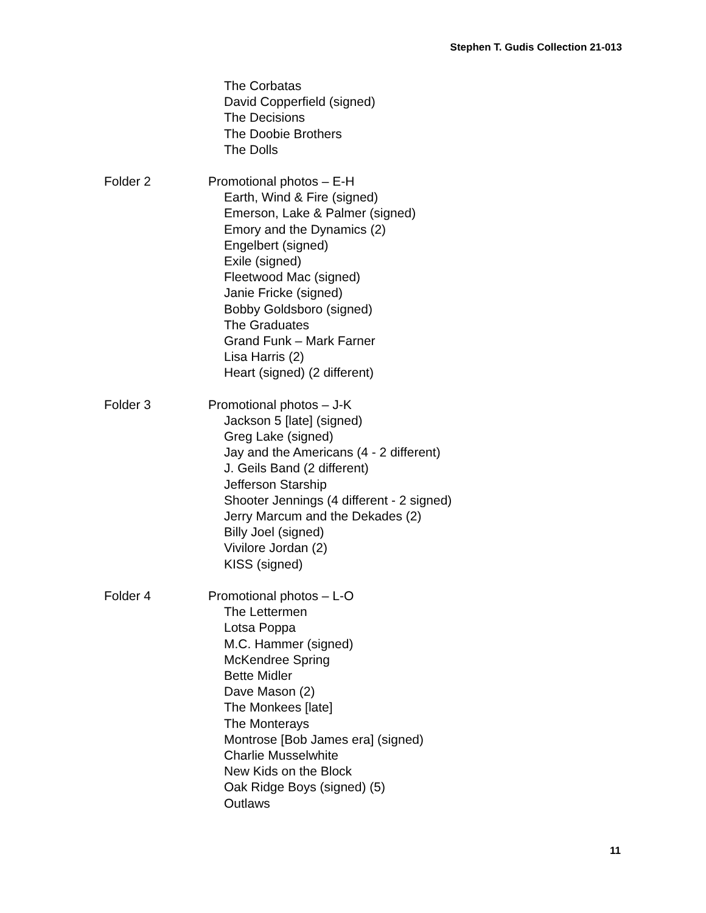Stephen T. Gudis Collection 21-013
The Corbatas
David Copperfield (signed)
The Decisions
The Doobie Brothers
The Dolls
Folder 2 Promotional photos – E-H
Earth, Wind & Fire (signed)
Emerson, Lake & Palmer (signed)
Emory and the Dynamics (2)
Engelbert (signed)
Exile (signed)
Fleetwood Mac (signed)
Janie Fricke (signed)
Bobby Goldsboro (signed)
The Graduates
Grand Funk – Mark Farner
Lisa Harris (2)
Heart (signed) (2 different)
Folder 3 Promotional photos – J-K
Jackson 5 [late] (signed)
Greg Lake (signed)
Jay and the Americans (4 - 2 different)
J. Geils Band (2 different)
Jefferson Starship
Shooter Jennings (4 different - 2 signed)
Jerry Marcum and the Dekades (2)
Billy Joel (signed)
Vivilore Jordan (2)
KISS (signed)
Folder 4 Promotional photos – L-O
The Lettermen
Lotsa Poppa
M.C. Hammer (signed)
McKendree Spring
Bette Midler
Dave Mason (2)
The Monkees [late]
The Monterays
Montrose [Bob James era] (signed)
Charlie Musselwhite
New Kids on the Block
Oak Ridge Boys (signed) (5)
Outlaws
11